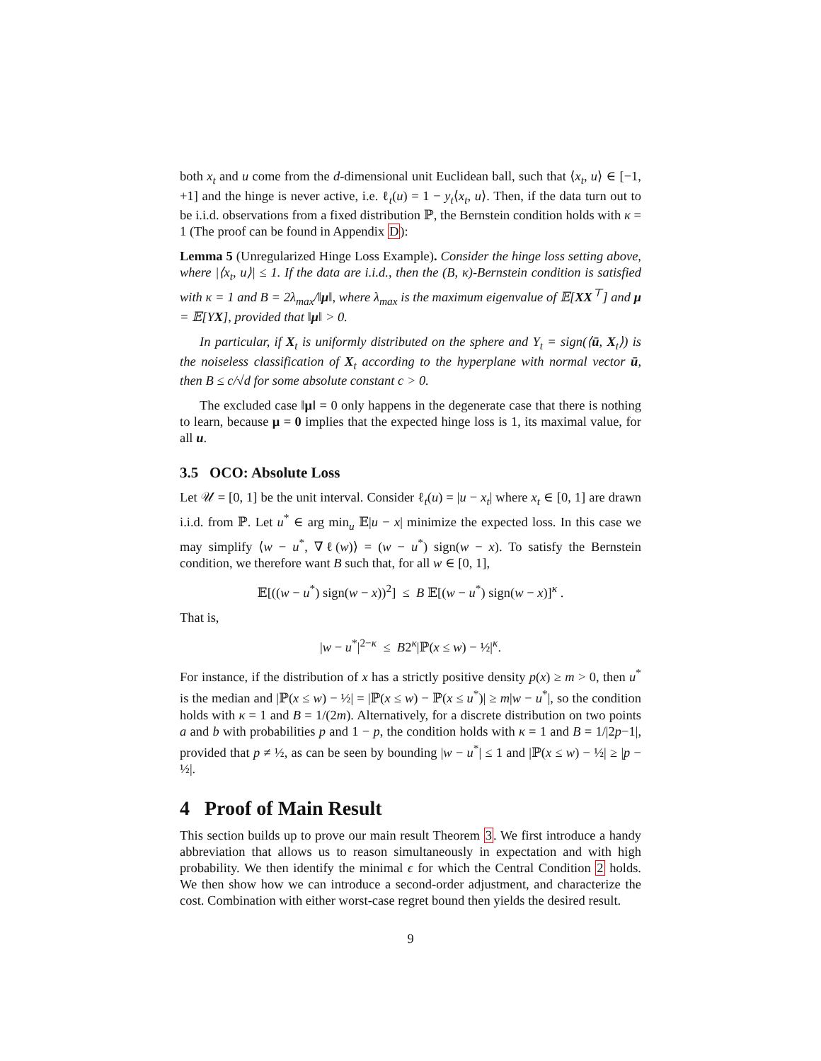both x<sub>t</sub> and u come from the d-dimensional unit Euclidean ball, such that ⟨x<sub>t</sub>, u⟩ ∈ [−1, +1] and the hinge is never active, i.e. ℓ<sub>t</sub>(u) = 1 − y<sub>t</sub>⟨x<sub>t</sub>, u⟩. Then, if the data turn out to be i.i.d. observations from a fixed distribution ℙ, the Bernstein condition holds with κ = 1 (The proof can be found in Appendix D):
Lemma 5 (Unregularized Hinge Loss Example). Consider the hinge loss setting above, where |⟨x<sub>t</sub>, u⟩| ≤ 1. If the data are i.i.d., then the (B, κ)-Bernstein condition is satisfied with κ = 1 and B = 2λ<sub>max</sub>/‖μ‖, where λ<sub>max</sub> is the maximum eigenvalue of 𝔼[XX<sup>⊤</sup>] and μ = 𝔼[YX], provided that ‖μ‖ > 0.
In particular, if X<sub>t</sub> is uniformly distributed on the sphere and Y<sub>t</sub> = sign(⟨ū, X<sub>t</sub>⟩) is the noiseless classification of X<sub>t</sub> according to the hyperplane with normal vector ū, then B ≤ c/√d for some absolute constant c > 0.
The excluded case ‖μ‖ = 0 only happens in the degenerate case that there is nothing to learn, because μ = 0 implies that the expected hinge loss is 1, its maximal value, for all u.
3.5 OCO: Absolute Loss
Let 𝒰 = [0, 1] be the unit interval. Consider ℓ<sub>t</sub>(u) = |u − x<sub>t</sub>| where x<sub>t</sub> ∈ [0, 1] are drawn i.i.d. from ℙ. Let u<sup>*</sup> ∈ arg min<sub>u</sub> 𝔼|u − x| minimize the expected loss. In this case we may simplify ⟨w − u<sup>*</sup>, ∇ℓ(w)⟩ = (w − u<sup>*</sup>) sign(w − x). To satisfy the Bernstein condition, we therefore want B such that, for all w ∈ [0, 1],
𝔼[((w − u<sup>*</sup>) sign(w − x))<sup>2</sup>] ≤ B 𝔼[(w − u<sup>*</sup>) sign(w − x)]<sup>κ</sup> .
That is,
|w − u<sup>*</sup>|<sup>2−κ</sup> ≤ B2<sup>κ</sup>|ℙ(x ≤ w) − ½|<sup>κ</sup>.
For instance, if the distribution of x has a strictly positive density p(x) ≥ m > 0, then u<sup>*</sup> is the median and |ℙ(x ≤ w) − ½| = |ℙ(x ≤ w) − ℙ(x ≤ u<sup>*</sup>)| ≥ m|w − u<sup>*</sup>|, so the condition holds with κ = 1 and B = 1/(2m). Alternatively, for a discrete distribution on two points a and b with probabilities p and 1 − p, the condition holds with κ = 1 and B = 1/|2p−1|, provided that p ≠ ½, as can be seen by bounding |w − u<sup>*</sup>| ≤ 1 and |ℙ(x ≤ w) − ½| ≥ |p − ½|.
4 Proof of Main Result
This section builds up to prove our main result Theorem 3. We first introduce a handy abbreviation that allows us to reason simultaneously in expectation and with high probability. We then identify the minimal ϵ for which the Central Condition 2 holds. We then show how we can introduce a second-order adjustment, and characterize the cost. Combination with either worst-case regret bound then yields the desired result.
9